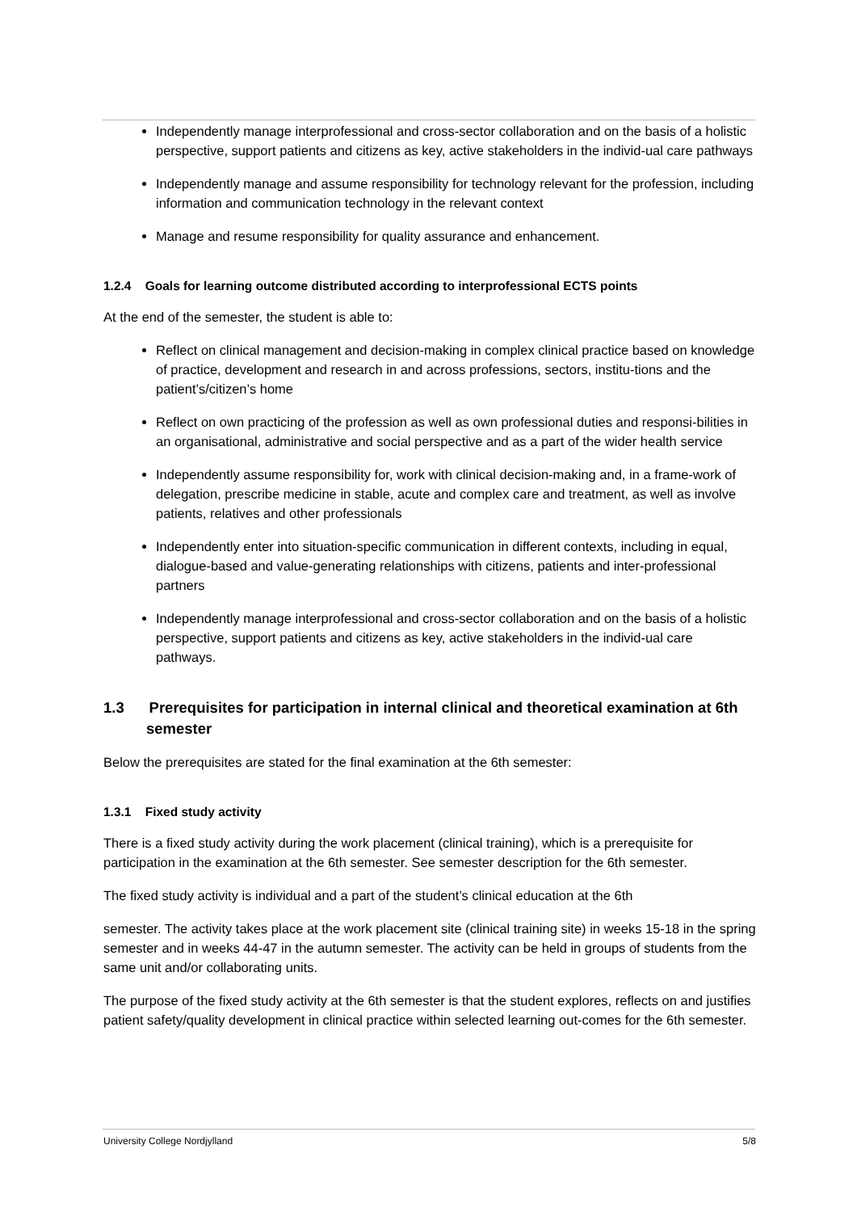Independently manage interprofessional and cross-sector collaboration and on the basis of a holistic perspective, support patients and citizens as key, active stakeholders in the individ-ual care pathways
Independently manage and assume responsibility for technology relevant for the profession, including information and communication technology in the relevant context
Manage and resume responsibility for quality assurance and enhancement.
1.2.4 Goals for learning outcome distributed according to interprofessional ECTS points
At the end of the semester, the student is able to:
Reflect on clinical management and decision-making in complex clinical practice based on knowledge of practice, development and research in and across professions, sectors, institu-tions and the patient’s/citizen’s home
Reflect on own practicing of the profession as well as own professional duties and responsi-bilities in an organisational, administrative and social perspective and as a part of the wider health service
Independently assume responsibility for, work with clinical decision-making and, in a frame-work of delegation, prescribe medicine in stable, acute and complex care and treatment, as well as involve patients, relatives and other professionals
Independently enter into situation-specific communication in different contexts, including in equal, dialogue-based and value-generating relationships with citizens, patients and inter-professional partners
Independently manage interprofessional and cross-sector collaboration and on the basis of a holistic perspective, support patients and citizens as key, active stakeholders in the individ-ual care pathways.
1.3 Prerequisites for participation in internal clinical and theoretical examination at 6th semester
Below the prerequisites are stated for the final examination at the 6th semester:
1.3.1 Fixed study activity
There is a fixed study activity during the work placement (clinical training), which is a prerequisite for participation in the examination at the 6th semester. See semester description for the 6th semester.
The fixed study activity is individual and a part of the student’s clinical education at the 6th
semester. The activity takes place at the work placement site (clinical training site) in weeks 15-18 in the spring semester and in weeks 44-47 in the autumn semester. The activity can be held in groups of students from the same unit and/or collaborating units.
The purpose of the fixed study activity at the 6th semester is that the student explores, reflects on and justifies patient safety/quality development in clinical practice within selected learning out-comes for the 6th semester.
University College Nordjylland 5/8